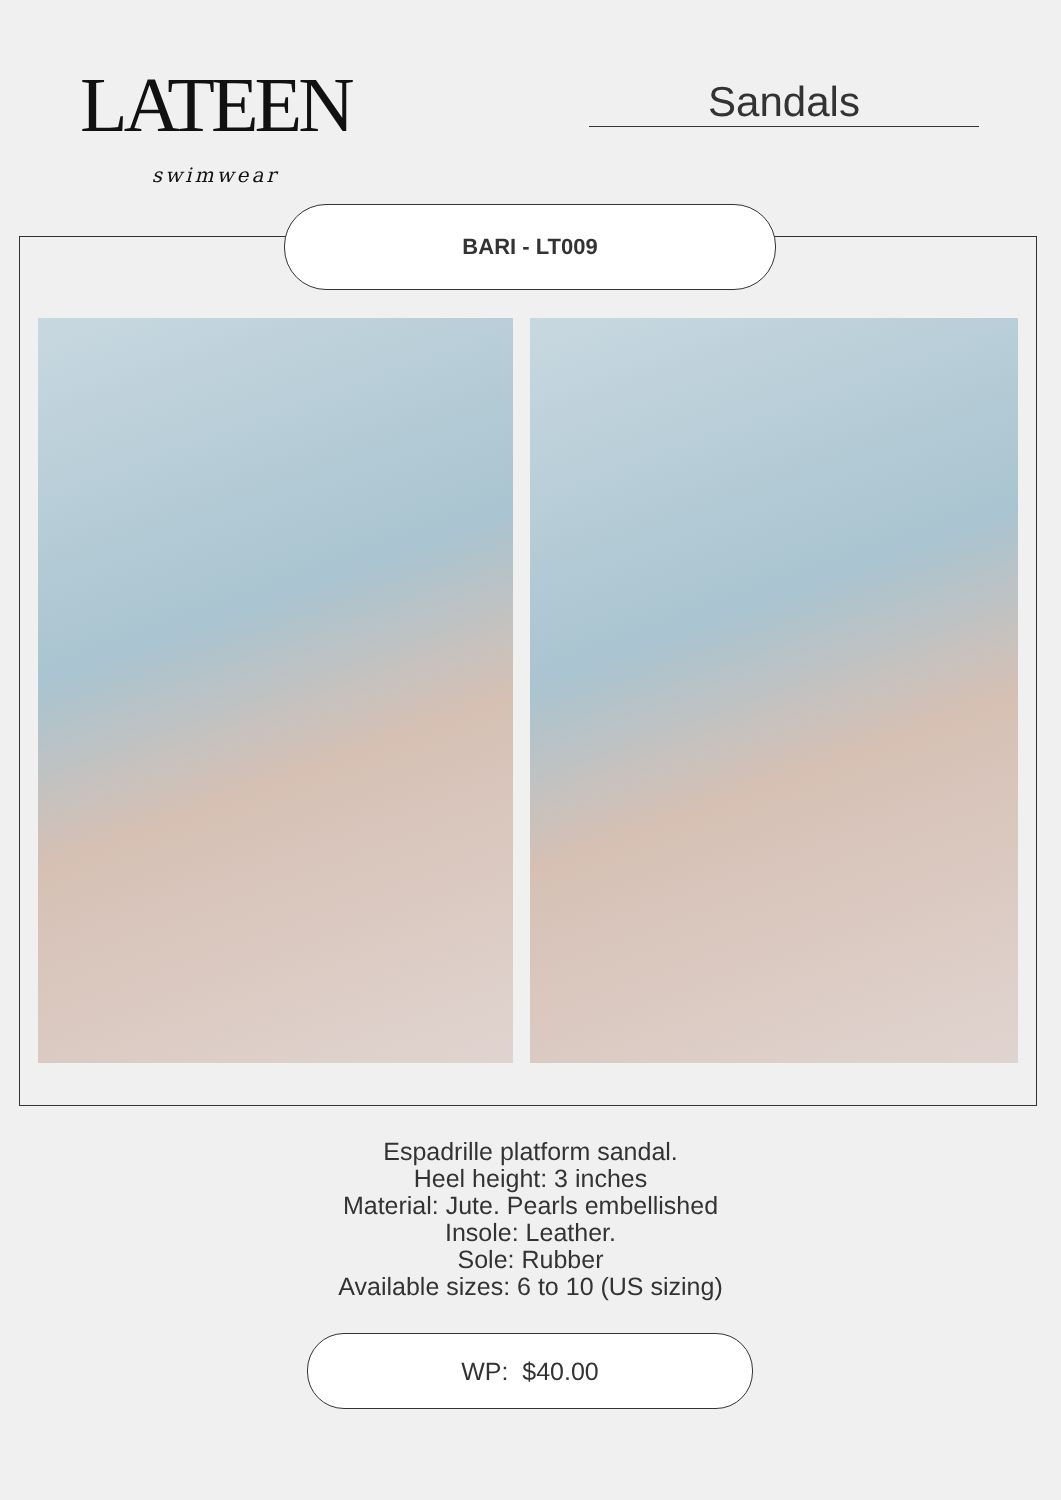LATEEN
swimwear
Sandals
BARI - LT009
Espadrille platform sandal.
Heel height: 3 inches
Material: Jute. Pearls embellished
Insole: Leather.
Sole: Rubber
Available sizes: 6 to 10 (US sizing)
WP: $40.00